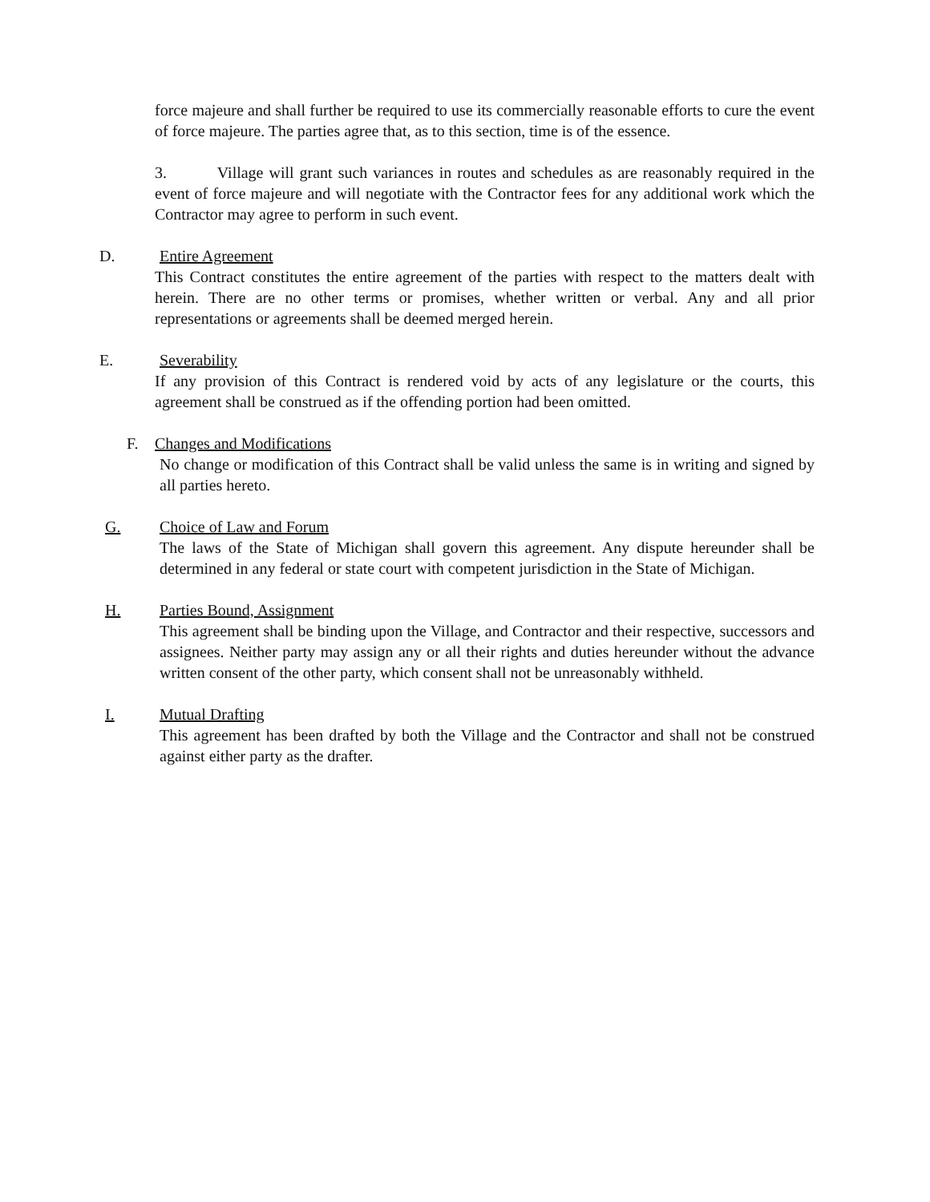force majeure and shall further be required to use its commercially reasonable efforts to cure the event of force majeure. The parties agree that, as to this section, time is of the essence.
3. Village will grant such variances in routes and schedules as are reasonably required in the event of force majeure and will negotiate with the Contractor fees for any additional work which the Contractor may agree to perform in such event.
D. Entire Agreement
This Contract constitutes the entire agreement of the parties with respect to the matters dealt with herein. There are no other terms or promises, whether written or verbal. Any and all prior representations or agreements shall be deemed merged herein.
E. Severability
If any provision of this Contract is rendered void by acts of any legislature or the courts, this agreement shall be construed as if the offending portion had been omitted.
F. Changes and Modifications
No change or modification of this Contract shall be valid unless the same is in writing and signed by all parties hereto.
G. Choice of Law and Forum
The laws of the State of Michigan shall govern this agreement. Any dispute hereunder shall be determined in any federal or state court with competent jurisdiction in the State of Michigan.
H. Parties Bound, Assignment
This agreement shall be binding upon the Village, and Contractor and their respective, successors and assignees. Neither party may assign any or all their rights and duties hereunder without the advance written consent of the other party, which consent shall not be unreasonably withheld.
I. Mutual Drafting
This agreement has been drafted by both the Village and the Contractor and shall not be construed against either party as the drafter.